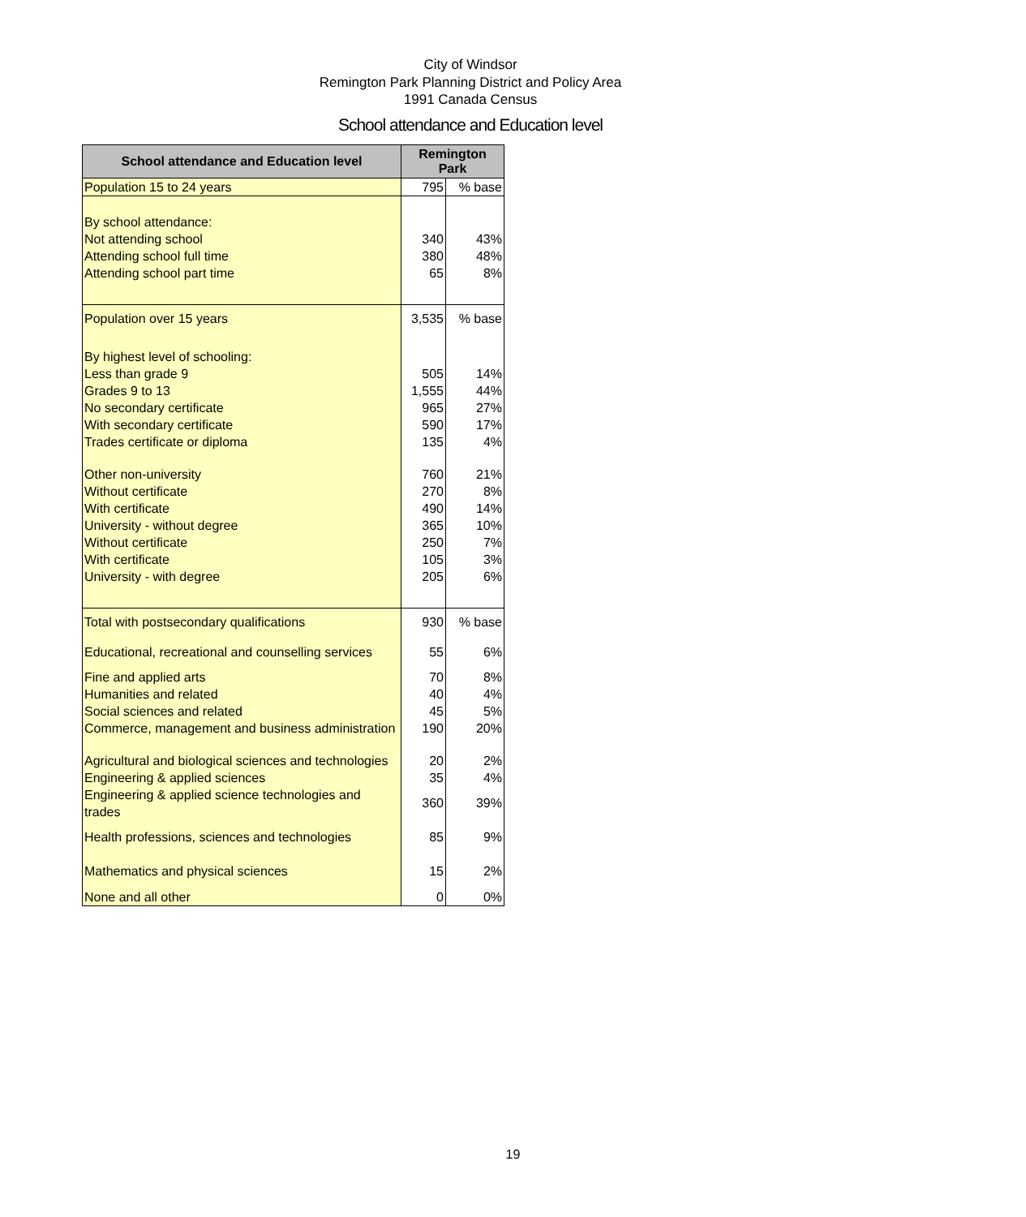City of Windsor
Remington Park Planning District and Policy Area
1991 Canada Census
School attendance and Education level
| School attendance and Education level | Remington Park | |
| --- | --- | --- |
| Population 15 to 24 years | 795 | % base |
| By school attendance: | | |
| Not attending school | 340 | 43% |
| Attending school full time | 380 | 48% |
| Attending school part time | 65 | 8% |
| Population over 15 years | 3,535 | % base |
| By highest level of schooling: | | |
| Less than grade 9 | 505 | 14% |
| Grades 9 to 13 | 1,555 | 44% |
| No secondary certificate | 965 | 27% |
| With secondary certificate | 590 | 17% |
| Trades certificate or diploma | 135 | 4% |
| Other non-university | 760 | 21% |
| Without certificate | 270 | 8% |
| With certificate | 490 | 14% |
| University - without degree | 365 | 10% |
| Without certificate | 250 | 7% |
| With certificate | 105 | 3% |
| University - with degree | 205 | 6% |
| Total with postsecondary qualifications | 930 | % base |
| Educational, recreational and counselling services | 55 | 6% |
| Fine and applied arts | 70 | 8% |
| Humanities and related | 40 | 4% |
| Social sciences and related | 45 | 5% |
| Commerce, management and business administration | 190 | 20% |
| Agricultural and biological sciences and technologies | 20 | 2% |
| Engineering & applied sciences | 35 | 4% |
| Engineering & applied science technologies and trades | 360 | 39% |
| Health professions, sciences and technologies | 85 | 9% |
| Mathematics and physical sciences | 15 | 2% |
| None and all other | 0 | 0% |
19